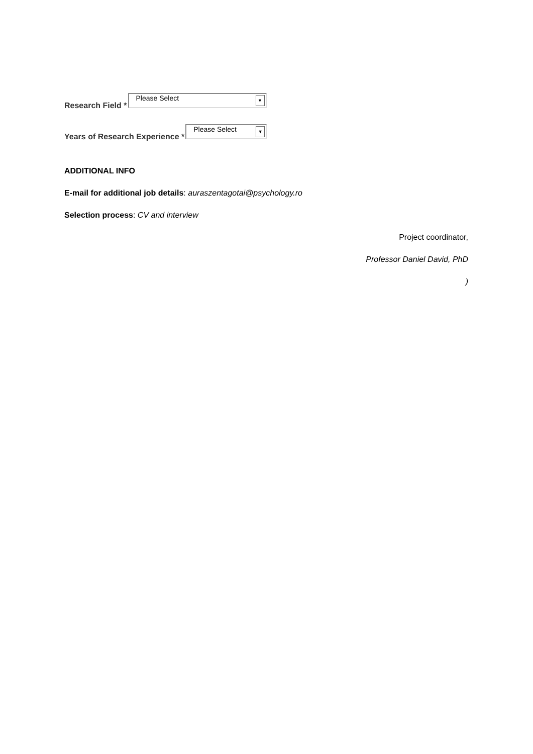Research Field * Please Select ▼
Years of Research Experience * Please Select ▼
ADDITIONAL INFO
E-mail for additional job details: auraszentagotai@psychology.ro
Selection process: CV and interview
Project coordinator,
Professor Daniel David, PhD
)